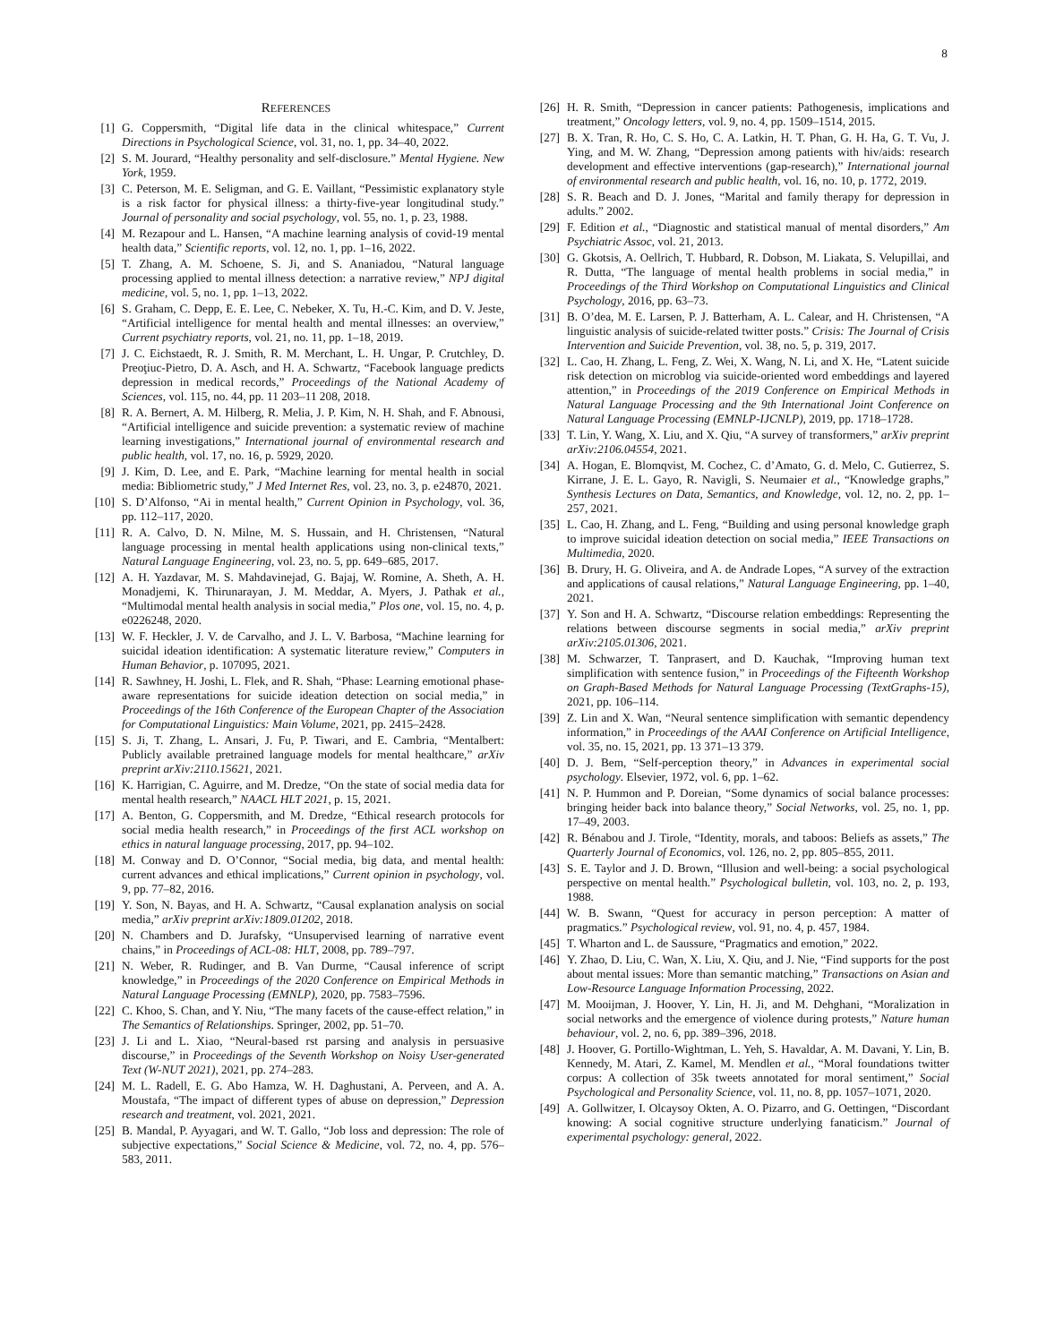8
REFERENCES
[1] G. Coppersmith, “Digital life data in the clinical whitespace,” Current Directions in Psychological Science, vol. 31, no. 1, pp. 34–40, 2022.
[2] S. M. Jourard, “Healthy personality and self-disclosure.” Mental Hygiene. New York, 1959.
[3] C. Peterson, M. E. Seligman, and G. E. Vaillant, “Pessimistic explanatory style is a risk factor for physical illness: a thirty-five-year longitudinal study.” Journal of personality and social psychology, vol. 55, no. 1, p. 23, 1988.
[4] M. Rezapour and L. Hansen, “A machine learning analysis of covid-19 mental health data,” Scientific reports, vol. 12, no. 1, pp. 1–16, 2022.
[5] T. Zhang, A. M. Schoene, S. Ji, and S. Ananiadou, “Natural language processing applied to mental illness detection: a narrative review,” NPJ digital medicine, vol. 5, no. 1, pp. 1–13, 2022.
[6] S. Graham, C. Depp, E. E. Lee, C. Nebeker, X. Tu, H.-C. Kim, and D. V. Jeste, “Artificial intelligence for mental health and mental illnesses: an overview,” Current psychiatry reports, vol. 21, no. 11, pp. 1–18, 2019.
[7] J. C. Eichstaedt, R. J. Smith, R. M. Merchant, L. H. Ungar, P. Crutchley, D. Preoţiuc-Pietro, D. A. Asch, and H. A. Schwartz, “Facebook language predicts depression in medical records,” Proceedings of the National Academy of Sciences, vol. 115, no. 44, pp. 11 203–11 208, 2018.
[8] R. A. Bernert, A. M. Hilberg, R. Melia, J. P. Kim, N. H. Shah, and F. Abnousi, “Artificial intelligence and suicide prevention: a systematic review of machine learning investigations,” International journal of environmental research and public health, vol. 17, no. 16, p. 5929, 2020.
[9] J. Kim, D. Lee, and E. Park, “Machine learning for mental health in social media: Bibliometric study,” J Med Internet Res, vol. 23, no. 3, p. e24870, 2021.
[10]
S. D’Alfonso, “Ai in mental health,” Current Opinion in Psychology, vol. 36, pp. 112–117, 2020.
[11]
R. A. Calvo, D. N. Milne, M. S. Hussain, and H. Christensen, “Natural language processing in mental health applications using non-clinical texts,” Natural Language Engineering, vol. 23, no. 5, pp. 649–685, 2017.
[12]
A. H. Yazdavar, M. S. Mahdavinejad, G. Bajaj, W. Romine, A. Sheth, A. H. Monadjemi, K. Thirunarayan, J. M. Meddar, A. Myers, J. Pathak et al., “Multimodal mental health analysis in social media,” Plos one, vol. 15, no. 4, p. e0226248, 2020.
[13]
W. F. Heckler, J. V. de Carvalho, and J. L. V. Barbosa, “Machine learning for suicidal ideation identification: A systematic literature review,” Computers in Human Behavior, p. 107095, 2021.
[14]
R. Sawhney, H. Joshi, L. Flek, and R. Shah, “Phase: Learning emotional phase-aware representations for suicide ideation detection on social media,” in Proceedings of the 16th Conference of the European Chapter of the Association for Computational Linguistics: Main Volume, 2021, pp. 2415–2428.
[15]
S. Ji, T. Zhang, L. Ansari, J. Fu, P. Tiwari, and E. Cambria, “Mentalbert: Publicly available pretrained language models for mental healthcare,” arXiv preprint arXiv:2110.15621, 2021.
[16]
K. Harrigian, C. Aguirre, and M. Dredze, “On the state of social media data for mental health research,” NAACL HLT 2021, p. 15, 2021.
[17]
A. Benton, G. Coppersmith, and M. Dredze, “Ethical research protocols for social media health research,” in Proceedings of the first ACL workshop on ethics in natural language processing, 2017, pp. 94–102.
[18]
M. Conway and D. O’Connor, “Social media, big data, and mental health: current advances and ethical implications,” Current opinion in psychology, vol. 9, pp. 77–82, 2016.
[19]
Y. Son, N. Bayas, and H. A. Schwartz, “Causal explanation analysis on social media,” arXiv preprint arXiv:1809.01202, 2018.
[20]
N. Chambers and D. Jurafsky, “Unsupervised learning of narrative event chains,” in Proceedings of ACL-08: HLT, 2008, pp. 789–797.
[21]
N. Weber, R. Rudinger, and B. Van Durme, “Causal inference of script knowledge,” in Proceedings of the 2020 Conference on Empirical Methods in Natural Language Processing (EMNLP), 2020, pp. 7583–7596.
[22]
C. Khoo, S. Chan, and Y. Niu, “The many facets of the cause-effect relation,” in The Semantics of Relationships. Springer, 2002, pp. 51–70.
[23]
J. Li and L. Xiao, “Neural-based rst parsing and analysis in persuasive discourse,” in Proceedings of the Seventh Workshop on Noisy User-generated Text (W-NUT 2021), 2021, pp. 274–283.
[24]
M. L. Radell, E. G. Abo Hamza, W. H. Daghustani, A. Perveen, and A. A. Moustafa, “The impact of different types of abuse on depression,” Depression research and treatment, vol. 2021, 2021.
[25]
B. Mandal, P. Ayyagari, and W. T. Gallo, “Job loss and depression: The role of subjective expectations,” Social Science & Medicine, vol. 72, no. 4, pp. 576–583, 2011.
[26]
H. R. Smith, “Depression in cancer patients: Pathogenesis, implications and treatment,” Oncology letters, vol. 9, no. 4, pp. 1509–1514, 2015.
[27]
B. X. Tran, R. Ho, C. S. Ho, C. A. Latkin, H. T. Phan, G. H. Ha, G. T. Vu, J. Ying, and M. W. Zhang, “Depression among patients with hiv/aids: research development and effective interventions (gap-research),” International journal of environmental research and public health, vol. 16, no. 10, p. 1772, 2019.
[28]
S. R. Beach and D. J. Jones, “Marital and family therapy for depression in adults.” 2002.
[29]
F. Edition et al., “Diagnostic and statistical manual of mental disorders,” Am Psychiatric Assoc, vol. 21, 2013.
[30]
G. Gkotsis, A. Oellrich, T. Hubbard, R. Dobson, M. Liakata, S. Velupillai, and R. Dutta, “The language of mental health problems in social media,” in Proceedings of the Third Workshop on Computational Linguistics and Clinical Psychology, 2016, pp. 63–73.
[31]
B. O’dea, M. E. Larsen, P. J. Batterham, A. L. Calear, and H. Christensen, “A linguistic analysis of suicide-related twitter posts.” Crisis: The Journal of Crisis Intervention and Suicide Prevention, vol. 38, no. 5, p. 319, 2017.
[32]
L. Cao, H. Zhang, L. Feng, Z. Wei, X. Wang, N. Li, and X. He, “Latent suicide risk detection on microblog via suicide-oriented word embeddings and layered attention,” in Proceedings of the 2019 Conference on Empirical Methods in Natural Language Processing and the 9th International Joint Conference on Natural Language Processing (EMNLP-IJCNLP), 2019, pp. 1718–1728.
[33]
T. Lin, Y. Wang, X. Liu, and X. Qiu, “A survey of transformers,” arXiv preprint arXiv:2106.04554, 2021.
[34]
A. Hogan, E. Blomqvist, M. Cochez, C. d’Amato, G. d. Melo, C. Gutierrez, S. Kirrane, J. E. L. Gayo, R. Navigli, S. Neumaier et al., “Knowledge graphs,” Synthesis Lectures on Data, Semantics, and Knowledge, vol. 12, no. 2, pp. 1–257, 2021.
[35]
L. Cao, H. Zhang, and L. Feng, “Building and using personal knowledge graph to improve suicidal ideation detection on social media,” IEEE Transactions on Multimedia, 2020.
[36]
B. Drury, H. G. Oliveira, and A. de Andrade Lopes, “A survey of the extraction and applications of causal relations,” Natural Language Engineering, pp. 1–40, 2021.
[37]
Y. Son and H. A. Schwartz, “Discourse relation embeddings: Representing the relations between discourse segments in social media,” arXiv preprint arXiv:2105.01306, 2021.
[38]
M. Schwarzer, T. Tanprasert, and D. Kauchak, “Improving human text simplification with sentence fusion,” in Proceedings of the Fifteenth Workshop on Graph-Based Methods for Natural Language Processing (TextGraphs-15), 2021, pp. 106–114.
[39]
Z. Lin and X. Wan, “Neural sentence simplification with semantic dependency information,” in Proceedings of the AAAI Conference on Artificial Intelligence, vol. 35, no. 15, 2021, pp. 13 371–13 379.
[40]
D. J. Bem, “Self-perception theory,” in Advances in experimental social psychology. Elsevier, 1972, vol. 6, pp. 1–62.
[41]
N. P. Hummon and P. Doreian, “Some dynamics of social balance processes: bringing heider back into balance theory,” Social Networks, vol. 25, no. 1, pp. 17–49, 2003.
[42]
R. Bénabou and J. Tirole, “Identity, morals, and taboos: Beliefs as assets,” The Quarterly Journal of Economics, vol. 126, no. 2, pp. 805–855, 2011.
[43]
S. E. Taylor and J. D. Brown, “Illusion and well-being: a social psychological perspective on mental health.” Psychological bulletin, vol. 103, no. 2, p. 193, 1988.
[44]
W. B. Swann, “Quest for accuracy in person perception: A matter of pragmatics.” Psychological review, vol. 91, no. 4, p. 457, 1984.
[45]
T. Wharton and L. de Saussure, “Pragmatics and emotion,” 2022.
[46]
Y. Zhao, D. Liu, C. Wan, X. Liu, X. Qiu, and J. Nie, “Find supports for the post about mental issues: More than semantic matching,” Transactions on Asian and Low-Resource Language Information Processing, 2022.
[47]
M. Mooijman, J. Hoover, Y. Lin, H. Ji, and M. Dehghani, “Moralization in social networks and the emergence of violence during protests,” Nature human behaviour, vol. 2, no. 6, pp. 389–396, 2018.
[48]
J. Hoover, G. Portillo-Wightman, L. Yeh, S. Havaldar, A. M. Davani, Y. Lin, B. Kennedy, M. Atari, Z. Kamel, M. Mendlen et al., “Moral foundations twitter corpus: A collection of 35k tweets annotated for moral sentiment,” Social Psychological and Personality Science, vol. 11, no. 8, pp. 1057–1071, 2020.
[49]
A. Gollwitzer, I. Olcaysoy Okten, A. O. Pizarro, and G. Oettingen, “Discordant knowing: A social cognitive structure underlying fanaticism.” Journal of experimental psychology: general, 2022.